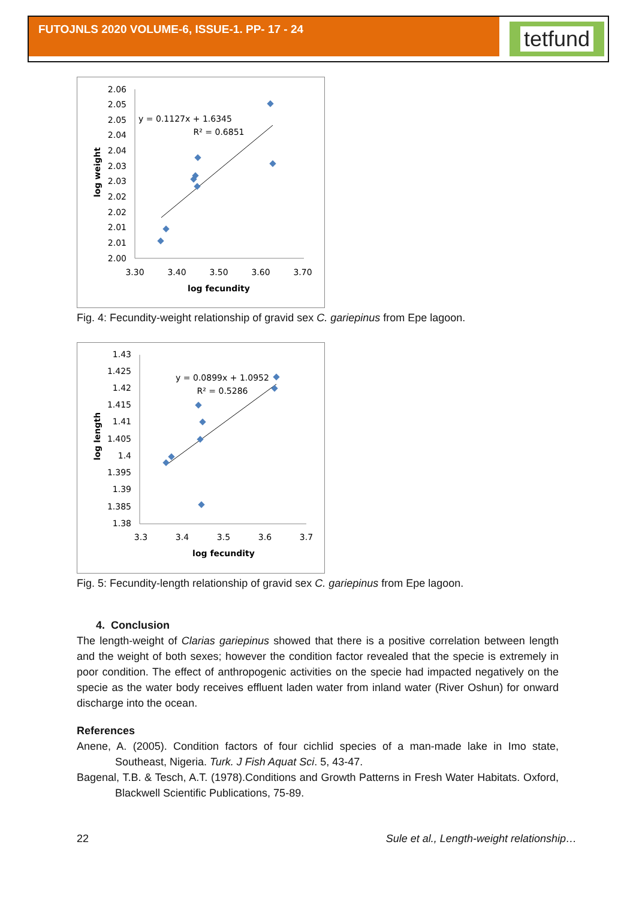FUTOJNLS 2020 VOLUME-6, ISSUE-1. PP- 17 - 24 tetfund
2.06
2.05
2.05
2.04
2.04
2.03
2.03
2.02
2.02
2.01
2.01
2.00
3.30
3.40
3.50
3.60
3.70
log fecundity
y = 0.1127x + 1.6345
R² = 0.6851
log weight
Fig. 4: Fecundity-weight relationship of gravid sex C. gariepinus from Epe lagoon.
1.43
1.425
1.42
1.415
1.41
1.405
1.4
1.395
1.39
1.385
1.38
3.3
3.4
3.5
3.6
3.7
log fecundity
y = 0.0899x + 1.0952
R² = 0.5286
log length
Fig. 5: Fecundity-length relationship of gravid sex C. gariepinus from Epe lagoon.
4. Conclusion
The length-weight of Clarias gariepinus showed that there is a positive correlation between length and the weight of both sexes; however the condition factor revealed that the specie is extremely in poor condition. The effect of anthropogenic activities on the specie had impacted negatively on the specie as the water body receives effluent laden water from inland water (River Oshun) for onward discharge into the ocean.
References
Anene, A. (2005). Condition factors of four cichlid species of a man-made lake in Imo state, Southeast, Nigeria. Turk. J Fish Aquat Sci. 5, 43-47.
Bagenal, T.B. & Tesch, A.T. (1978).Conditions and Growth Patterns in Fresh Water Habitats. Oxford, Blackwell Scientific Publications, 75-89.
22 Sule et al., Length-weight relationship…